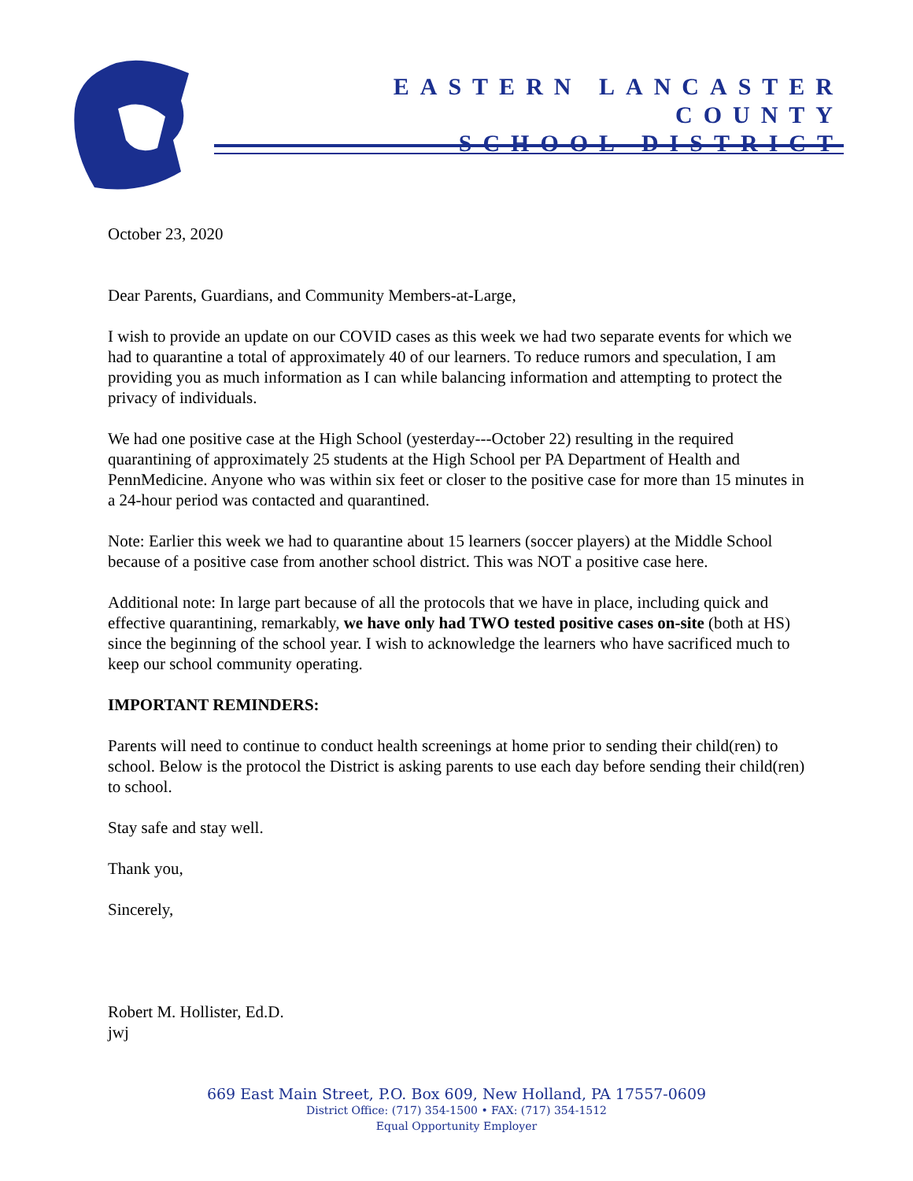EASTERN LANCASTER COUNTY
SCHOOL DISTRICT
October 23, 2020
Dear Parents, Guardians, and Community Members-at-Large,
I wish to provide an update on our COVID cases as this week we had two separate events for which we had to quarantine a total of approximately 40 of our learners. To reduce rumors and speculation, I am providing you as much information as I can while balancing information and attempting to protect the privacy of individuals.
We had one positive case at the High School (yesterday---October 22) resulting in the required quarantining of approximately 25 students at the High School per PA Department of Health and PennMedicine. Anyone who was within six feet or closer to the positive case for more than 15 minutes in a 24-hour period was contacted and quarantined.
Note: Earlier this week we had to quarantine about 15 learners (soccer players) at the Middle School because of a positive case from another school district. This was NOT a positive case here.
Additional note: In large part because of all the protocols that we have in place, including quick and effective quarantining, remarkably, we have only had TWO tested positive cases on-site (both at HS) since the beginning of the school year. I wish to acknowledge the learners who have sacrificed much to keep our school community operating.
IMPORTANT REMINDERS:
Parents will need to continue to conduct health screenings at home prior to sending their child(ren) to school. Below is the protocol the District is asking parents to use each day before sending their child(ren) to school.
Stay safe and stay well.
Thank you,
Sincerely,
Robert M. Hollister, Ed.D.
jwj
669 East Main Street, P.O. Box 609, New Holland, PA 17557-0609
District Office: (717) 354-1500 • FAX: (717) 354-1512
Equal Opportunity Employer